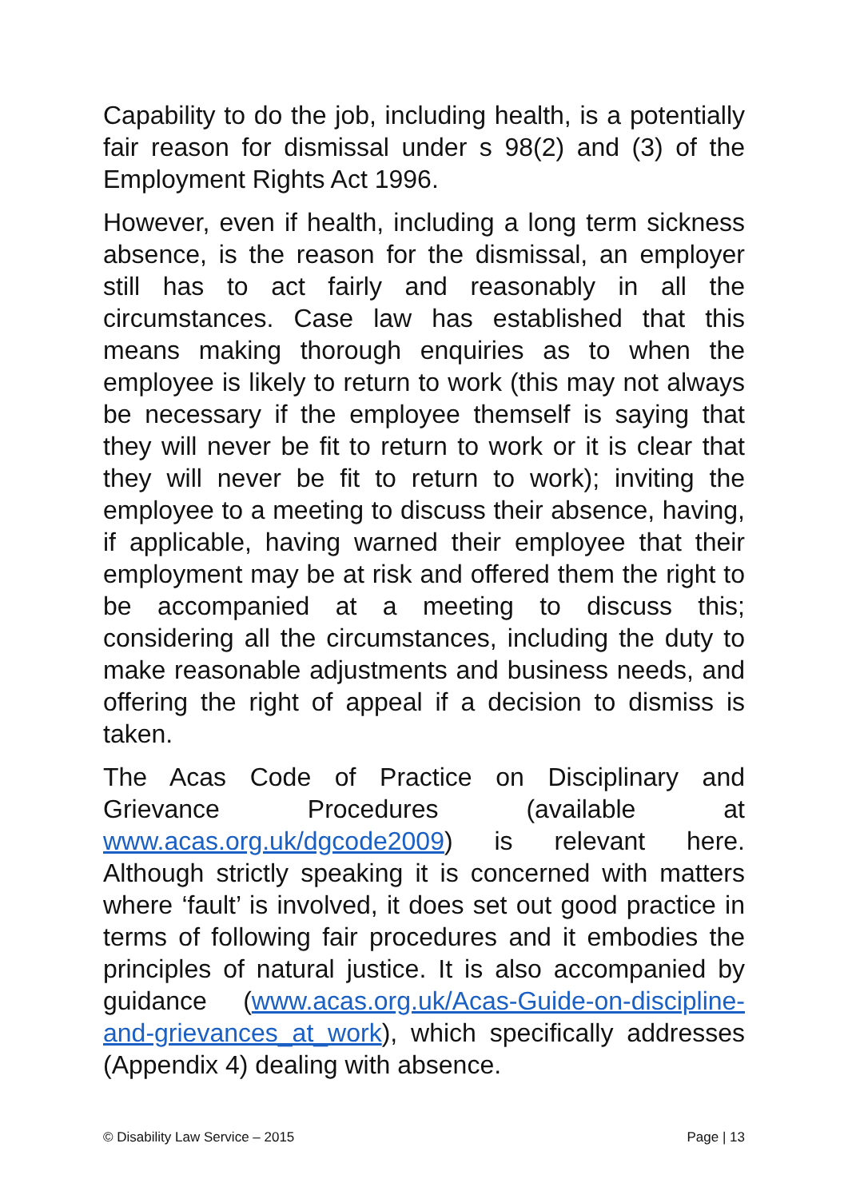Capability to do the job, including health, is a potentially fair reason for dismissal under s 98(2) and (3) of the Employment Rights Act 1996.
However, even if health, including a long term sickness absence, is the reason for the dismissal, an employer still has to act fairly and reasonably in all the circumstances. Case law has established that this means making thorough enquiries as to when the employee is likely to return to work (this may not always be necessary if the employee themself is saying that they will never be fit to return to work or it is clear that they will never be fit to return to work); inviting the employee to a meeting to discuss their absence, having, if applicable, having warned their employee that their employment may be at risk and offered them the right to be accompanied at a meeting to discuss this; considering all the circumstances, including the duty to make reasonable adjustments and business needs, and offering the right of appeal if a decision to dismiss is taken.
The Acas Code of Practice on Disciplinary and Grievance Procedures (available at www.acas.org.uk/dgcode2009) is relevant here. Although strictly speaking it is concerned with matters where ‘fault’ is involved, it does set out good practice in terms of following fair procedures and it embodies the principles of natural justice. It is also accompanied by guidance (www.acas.org.uk/Acas-Guide-on-discipline-and-grievances_at_work), which specifically addresses (Appendix 4) dealing with absence.
© Disability Law Service – 2015 Page | 13